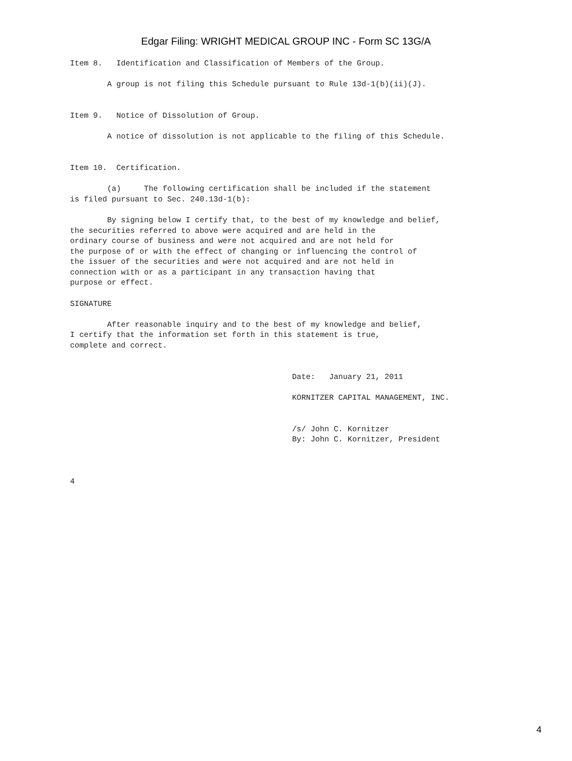Edgar Filing: WRIGHT MEDICAL GROUP INC - Form SC 13G/A
Item 8.   Identification and Classification of Members of the Group.

        A group is not filing this Schedule pursuant to Rule 13d-1(b)(ii)(J).


Item 9.   Notice of Dissolution of Group.

        A notice of dissolution is not applicable to the filing of this Schedule.


Item 10.  Certification.

        (a)     The following certification shall be included if the statement
is filed pursuant to Sec. 240.13d-1(b):

        By signing below I certify that, to the best of my knowledge and belief,
the securities referred to above were acquired and are held in the
ordinary course of business and were not acquired and are not held for
the purpose of or with the effect of changing or influencing the control of
the issuer of the securities and were not acquired and are not held in
connection with or as a participant in any transaction having that
purpose or effect.

SIGNATURE

        After reasonable inquiry and to the best of my knowledge and belief,
I certify that the information set forth in this statement is true,
complete and correct.


                                                Date:   January 21, 2011

                                                KORNITZER CAPITAL MANAGEMENT, INC.


                                                /s/ John C. Kornitzer
                                                By: John C. Kornitzer, President



4
4